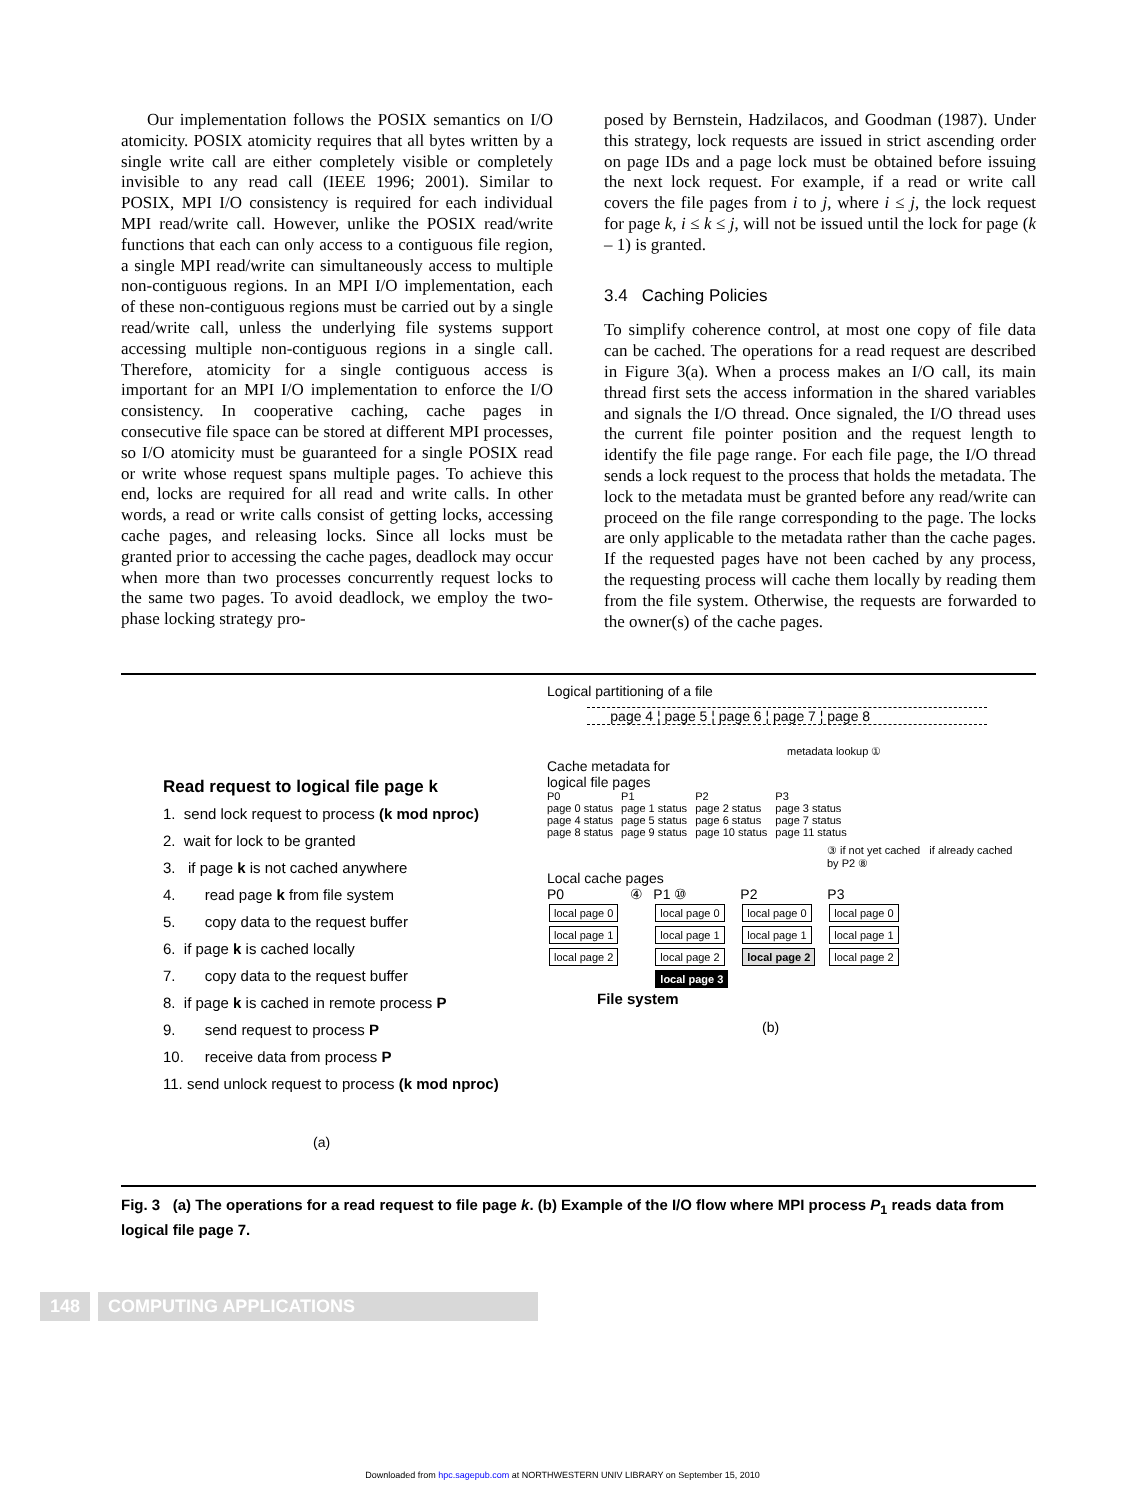Our implementation follows the POSIX semantics on I/O atomicity. POSIX atomicity requires that all bytes written by a single write call are either completely visible or completely invisible to any read call (IEEE 1996; 2001). Similar to POSIX, MPI I/O consistency is required for each individual MPI read/write call. However, unlike the POSIX read/write functions that each can only access to a contiguous file region, a single MPI read/write can simultaneously access to multiple non-contiguous regions. In an MPI I/O implementation, each of these non-contiguous regions must be carried out by a single read/write call, unless the underlying file systems support accessing multiple non-contiguous regions in a single call. Therefore, atomicity for a single contiguous access is important for an MPI I/O implementation to enforce the I/O consistency. In cooperative caching, cache pages in consecutive file space can be stored at different MPI processes, so I/O atomicity must be guaranteed for a single POSIX read or write whose request spans multiple pages. To achieve this end, locks are required for all read and write calls. In other words, a read or write calls consist of getting locks, accessing cache pages, and releasing locks. Since all locks must be granted prior to accessing the cache pages, deadlock may occur when more than two processes concurrently request locks to the same two pages. To avoid deadlock, we employ the two-phase locking strategy pro-
posed by Bernstein, Hadzilacos, and Goodman (1987). Under this strategy, lock requests are issued in strict ascending order on page IDs and a page lock must be obtained before issuing the next lock request. For example, if a read or write call covers the file pages from i to j, where i ≤ j, the lock request for page k, i ≤ k ≤ j, will not be issued until the lock for page (k – 1) is granted.
3.4 Caching Policies
To simplify coherence control, at most one copy of file data can be cached. The operations for a read request are described in Figure 3(a). When a process makes an I/O call, its main thread first sets the access information in the shared variables and signals the I/O thread. Once signaled, the I/O thread uses the current file pointer position and the request length to identify the file page range. For each file page, the I/O thread sends a lock request to the process that holds the metadata. The lock to the metadata must be granted before any read/write can proceed on the file range corresponding to the page. The locks are only applicable to the metadata rather than the cache pages. If the requested pages have not been cached by any process, the requesting process will cache them locally by reading them from the file system. Otherwise, the requests are forwarded to the owner(s) of the cache pages.
Read request to logical file page k
1. send lock request to process (k mod nproc)
2. wait for lock to be granted
3. if page k is not cached anywhere
4. read page k from file system
5. copy data to the request buffer
6. if page k is cached locally
7. copy data to the request buffer
8. if page k is cached in remote process P
9. send request to process P
10. receive data from process P
11. send unlock request to process (k mod nproc)
(a)
Logical partitioning of a file
page 4 ¦ page 5 ¦ page 6 ¦ page 7 ¦ page 8
metadata lookup ①
Cache metadata for
logical file pages
P0
page 0 status
page 4 status
page 8 status
P1
page 1 status
page 5 status
page 9 status
P2
page 2 status
page 6 status
page 10 status
P3
page 3 status
page 7 status
page 11 status
③ if not yet cached if already cached by P2 ⑧
Local cache pages
P0
local page 0
local page 1
local page 2
④ P1 ⑩
local page 0
local page 1
local page 2
local page 3
P2
local page 0
local page 1
local page 2
P3
local page 0
local page 1
local page 2
File system
(b)
Fig. 3 (a) The operations for a read request to file page k. (b) Example of the I/O flow where MPI process P<sub>1</sub> reads data from logical file page 7.
148 COMPUTING APPLICATIONS
Downloaded from hpc.sagepub.com at NORTHWESTERN UNIV LIBRARY on September 15, 2010